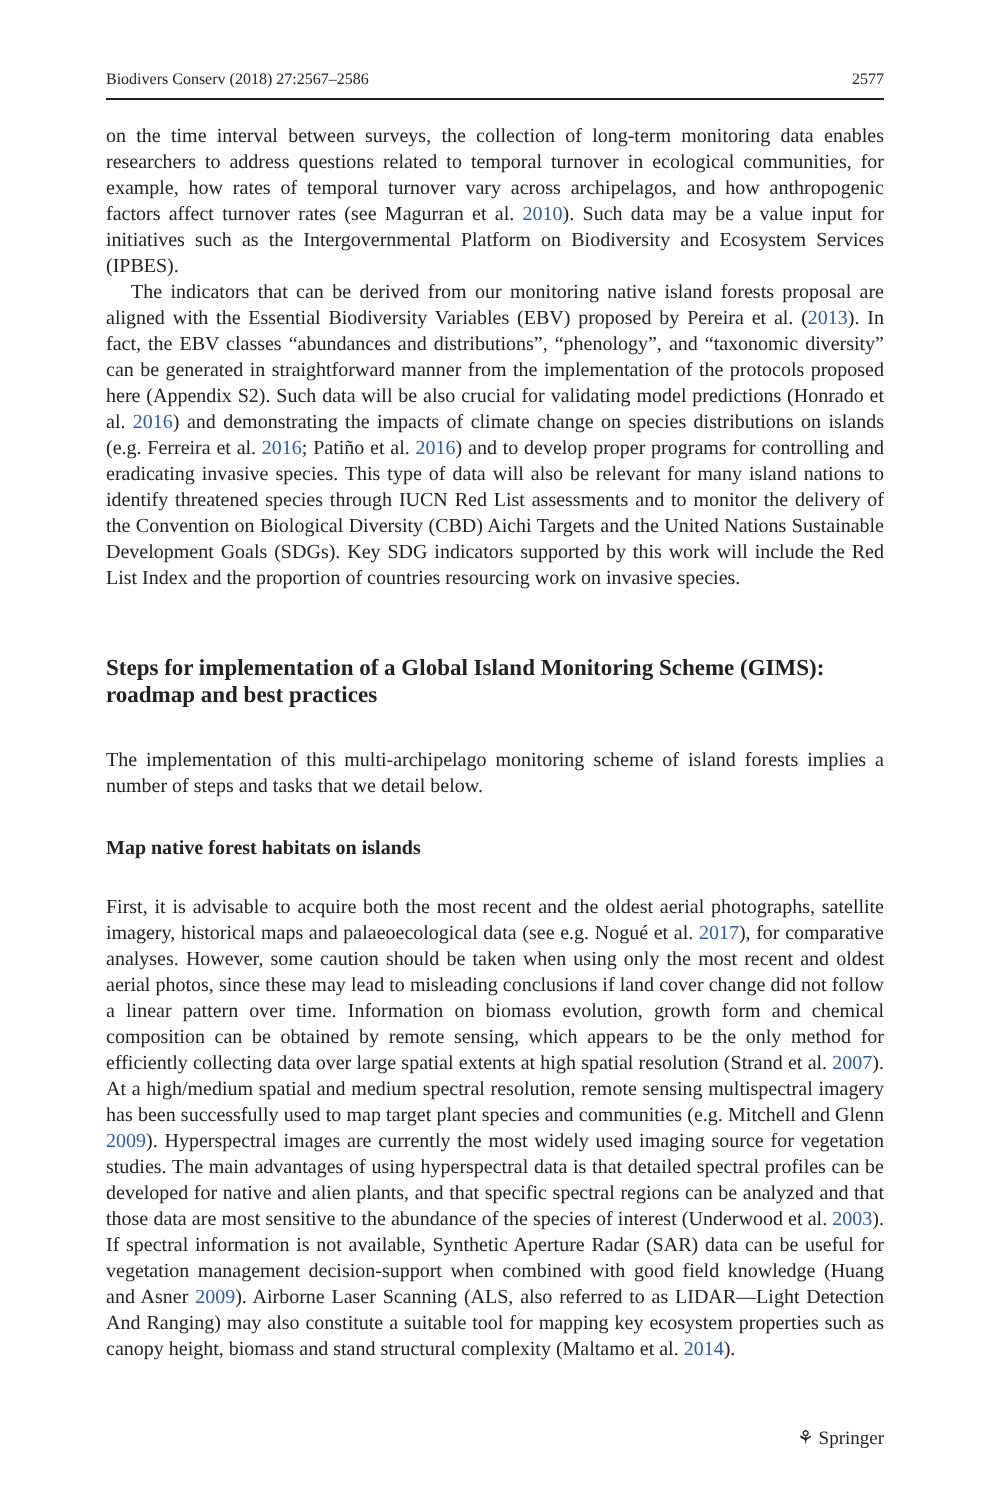Biodivers Conserv (2018) 27:2567–2586 2577
on the time interval between surveys, the collection of long-term monitoring data enables researchers to address questions related to temporal turnover in ecological communities, for example, how rates of temporal turnover vary across archipelagos, and how anthropogenic factors affect turnover rates (see Magurran et al. 2010). Such data may be a value input for initiatives such as the Intergovernmental Platform on Biodiversity and Ecosystem Services (IPBES).
The indicators that can be derived from our monitoring native island forests proposal are aligned with the Essential Biodiversity Variables (EBV) proposed by Pereira et al. (2013). In fact, the EBV classes “abundances and distributions”, “phenology”, and “taxonomic diversity” can be generated in straightforward manner from the implementation of the protocols proposed here (Appendix S2). Such data will be also crucial for validating model predictions (Honrado et al. 2016) and demonstrating the impacts of climate change on species distributions on islands (e.g. Ferreira et al. 2016; Patiño et al. 2016) and to develop proper programs for controlling and eradicating invasive species. This type of data will also be relevant for many island nations to identify threatened species through IUCN Red List assessments and to monitor the delivery of the Convention on Biological Diversity (CBD) Aichi Targets and the United Nations Sustainable Development Goals (SDGs). Key SDG indicators supported by this work will include the Red List Index and the proportion of countries resourcing work on invasive species.
Steps for implementation of a Global Island Monitoring Scheme (GIMS): roadmap and best practices
The implementation of this multi-archipelago monitoring scheme of island forests implies a number of steps and tasks that we detail below.
Map native forest habitats on islands
First, it is advisable to acquire both the most recent and the oldest aerial photographs, satellite imagery, historical maps and palaeoecological data (see e.g. Nogué et al. 2017), for comparative analyses. However, some caution should be taken when using only the most recent and oldest aerial photos, since these may lead to misleading conclusions if land cover change did not follow a linear pattern over time. Information on biomass evolution, growth form and chemical composition can be obtained by remote sensing, which appears to be the only method for efficiently collecting data over large spatial extents at high spatial resolution (Strand et al. 2007). At a high/medium spatial and medium spectral resolution, remote sensing multispectral imagery has been successfully used to map target plant species and communities (e.g. Mitchell and Glenn 2009). Hyperspectral images are currently the most widely used imaging source for vegetation studies. The main advantages of using hyperspectral data is that detailed spectral profiles can be developed for native and alien plants, and that specific spectral regions can be analyzed and that those data are most sensitive to the abundance of the species of interest (Underwood et al. 2003). If spectral information is not available, Synthetic Aperture Radar (SAR) data can be useful for vegetation management decision-support when combined with good field knowledge (Huang and Asner 2009). Airborne Laser Scanning (ALS, also referred to as LIDAR—Light Detection And Ranging) may also constitute a suitable tool for mapping key ecosystem properties such as canopy height, biomass and stand structural complexity (Maltamo et al. 2014).
⚘ Springer